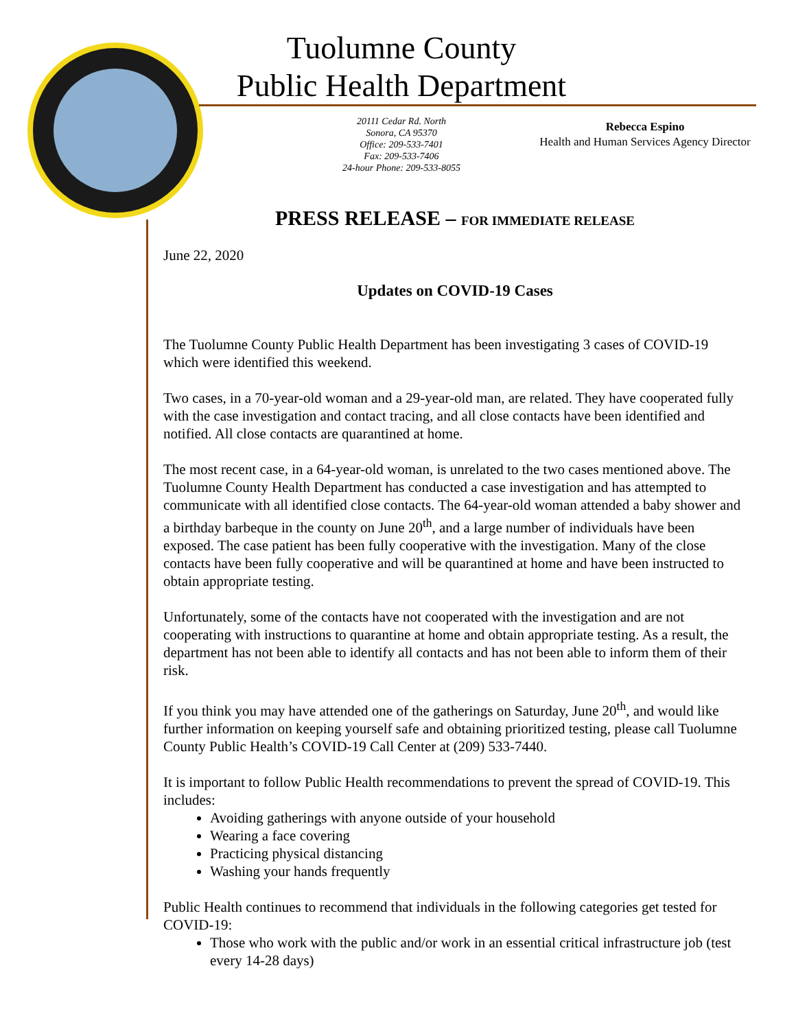Tuolumne County
Public Health Department
20111 Cedar Rd. North
Sonora, CA 95370
Office: 209-533-7401
Fax: 209-533-7406
24-hour Phone: 209-533-8055
Rebecca Espino
Health and Human Services Agency Director
PRESS RELEASE – FOR IMMEDIATE RELEASE
June 22, 2020
Updates on COVID-19 Cases
The Tuolumne County Public Health Department has been investigating 3 cases of COVID-19 which were identified this weekend.
Two cases, in a 70-year-old woman and a 29-year-old man, are related. They have cooperated fully with the case investigation and contact tracing, and all close contacts have been identified and notified. All close contacts are quarantined at home.
The most recent case, in a 64-year-old woman, is unrelated to the two cases mentioned above. The Tuolumne County Health Department has conducted a case investigation and has attempted to communicate with all identified close contacts. The 64-year-old woman attended a baby shower and a birthday barbeque in the county on June 20<sup>th</sup>, and a large number of individuals have been exposed. The case patient has been fully cooperative with the investigation. Many of the close contacts have been fully cooperative and will be quarantined at home and have been instructed to obtain appropriate testing.
Unfortunately, some of the contacts have not cooperated with the investigation and are not cooperating with instructions to quarantine at home and obtain appropriate testing. As a result, the department has not been able to identify all contacts and has not been able to inform them of their risk.
If you think you may have attended one of the gatherings on Saturday, June 20<sup>th</sup>, and would like further information on keeping yourself safe and obtaining prioritized testing, please call Tuolumne County Public Health’s COVID-19 Call Center at (209) 533-7440.
It is important to follow Public Health recommendations to prevent the spread of COVID-19. This includes:
Avoiding gatherings with anyone outside of your household
Wearing a face covering
Practicing physical distancing
Washing your hands frequently
Public Health continues to recommend that individuals in the following categories get tested for COVID-19:
Those who work with the public and/or work in an essential critical infrastructure job (test every 14-28 days)